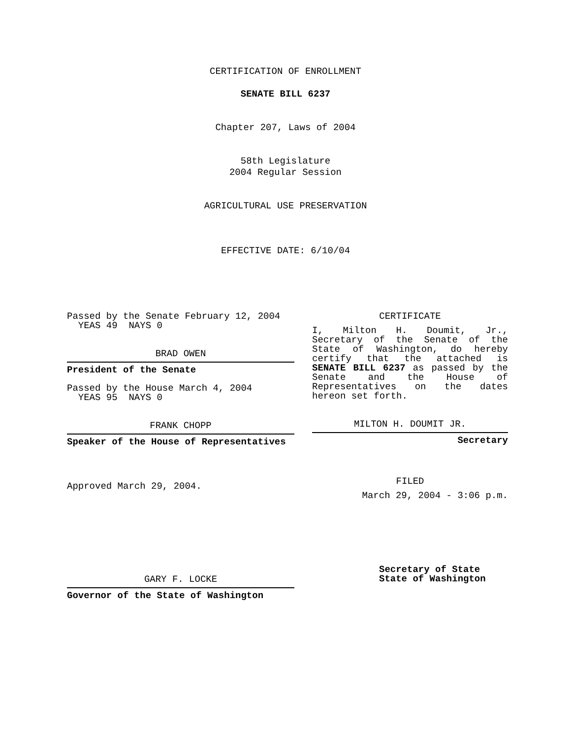CERTIFICATION OF ENROLLMENT
SENATE BILL 6237
Chapter 207, Laws of 2004
58th Legislature
2004 Regular Session
AGRICULTURAL USE PRESERVATION
EFFECTIVE DATE: 6/10/04
Passed by the Senate February 12, 2004
YEAS 49 NAYS 0
BRAD OWEN
President of the Senate
Passed by the House March 4, 2004
YEAS 95 NAYS 0
FRANK CHOPP
Speaker of the House of Representatives
Approved March 29, 2004.
GARY F. LOCKE
Governor of the State of Washington
CERTIFICATE
I, Milton H. Doumit, Jr., Secretary of the Senate of the State of Washington, do hereby certify that the attached is SENATE BILL 6237 as passed by the Senate and the House of Representatives on the dates
hereon set forth.
MILTON H. DOUMIT JR.
Secretary
FILED
March 29, 2004 - 3:06 p.m.
Secretary of State
State of Washington